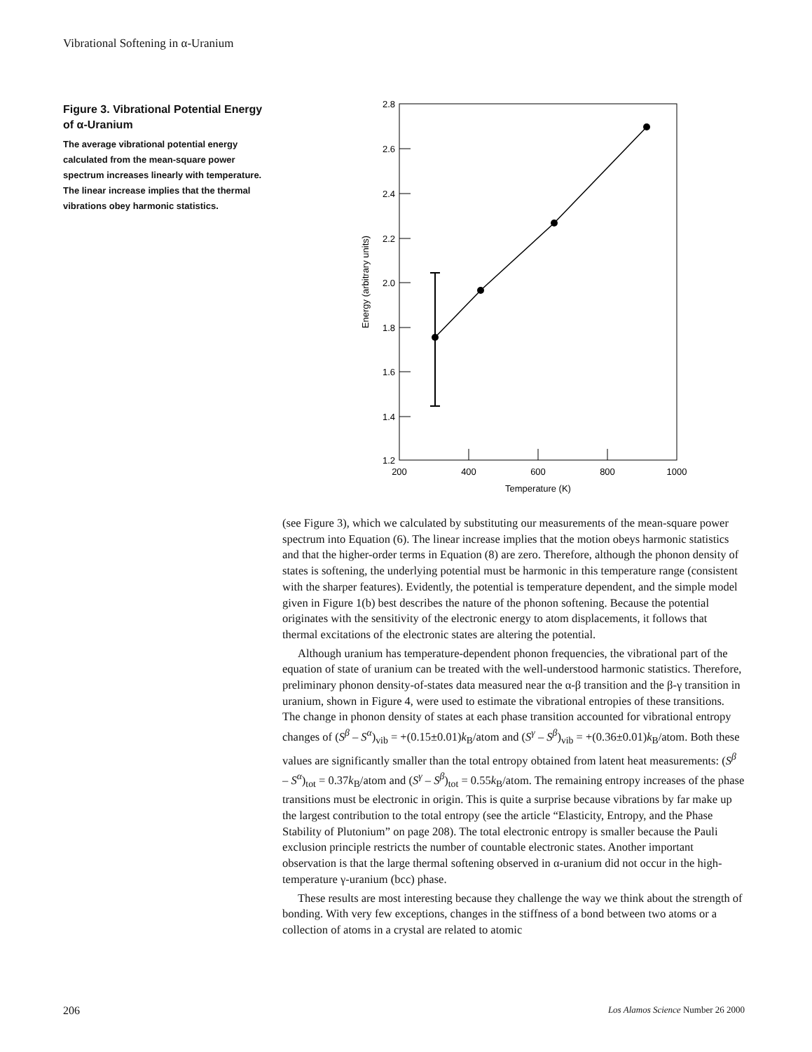Vibrational Softening in α-Uranium
Figure 3. Vibrational Potential Energy of α-Uranium
The average vibrational potential energy calculated from the mean-square power spectrum increases linearly with temperature. The linear increase implies that the thermal vibrations obey harmonic statistics.
2.8
2.6
2.4
2.2
2.0
1.8
1.6
1.4
1.2
200
400
600
800
1000
Temperature (K)
Energy (arbitrary units)
(see Figure 3), which we calculated by substituting our measurements of the mean-square power spectrum into Equation (6). The linear increase implies that the motion obeys harmonic statistics and that the higher-order terms in Equation (8) are zero. Therefore, although the phonon density of states is softening, the underlying potential must be harmonic in this temperature range (consistent with the sharper features). Evidently, the potential is temperature dependent, and the simple model given in Figure 1(b) best describes the nature of the phonon softening. Because the potential originates with the sensitivity of the electronic energy to atom displacements, it follows that thermal excitations of the electronic states are altering the potential.
Although uranium has temperature-dependent phonon frequencies, the vibrational part of the equation of state of uranium can be treated with the well-understood harmonic statistics. Therefore, preliminary phonon density-of-states data measured near the α-β transition and the β-γ transition in uranium, shown in Figure 4, were used to estimate the vibrational entropies of these transitions. The change in phonon density of states at each phase transition accounted for vibrational entropy changes of (S<sup>β</sup> – S<sup>α</sup>)<sub>vib</sub> = +(0.15±0.01)k<sub>B</sub>/atom and (S<sup>γ</sup> – S<sup>β</sup>)<sub>vib</sub> = +(0.36±0.01)k<sub>B</sub>/atom. Both these values are significantly smaller than the total entropy obtained from latent heat measurements: (S<sup>β</sup> – S<sup>α</sup>)<sub>tot</sub> = 0.37k<sub>B</sub>/atom and (S<sup>γ</sup> – S<sup>β</sup>)<sub>tot</sub> = 0.55k<sub>B</sub>/atom. The remaining entropy increases of the phase transitions must be electronic in origin. This is quite a surprise because vibrations by far make up the largest contribution to the total entropy (see the article “Elasticity, Entropy, and the Phase Stability of Plutonium” on page 208). The total electronic entropy is smaller because the Pauli exclusion principle restricts the number of countable electronic states. Another important observation is that the large thermal softening observed in α-uranium did not occur in the high-temperature γ-uranium (bcc) phase.
These results are most interesting because they challenge the way we think about the strength of bonding. With very few exceptions, changes in the stiffness of a bond between two atoms or a collection of atoms in a crystal are related to atomic
206
Los Alamos Science Number 26 2000